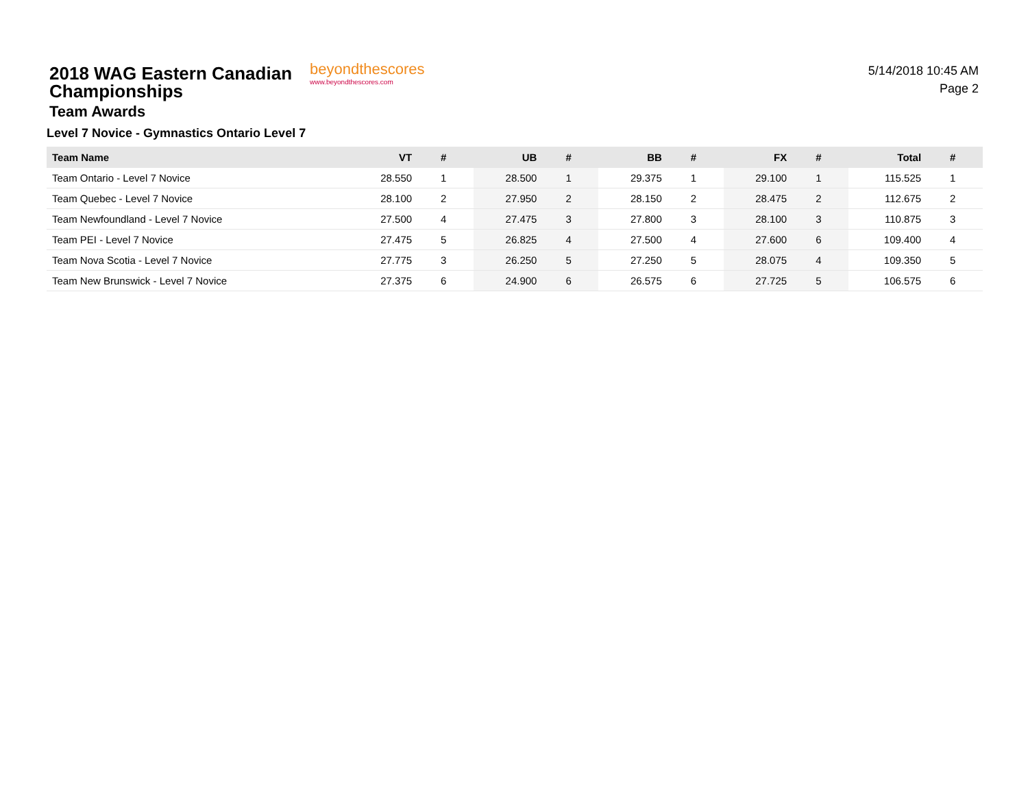2018 WAG Eastern Canadian Championships
Team Awards
Level 7 Novice - Gymnastics Ontario Level 7
beyondthescores
www.beyondthescores.com
5/14/2018 10:45 AM
Page 2
| Team Name | VT | # | UB | # | BB | # | FX | # | Total | # |
| --- | --- | --- | --- | --- | --- | --- | --- | --- | --- | --- |
| Team Ontario - Level 7 Novice | 28.550 | 1 | 28.500 | 1 | 29.375 | 1 | 29.100 | 1 | 115.525 | 1 |
| Team Quebec - Level 7 Novice | 28.100 | 2 | 27.950 | 2 | 28.150 | 2 | 28.475 | 2 | 112.675 | 2 |
| Team Newfoundland - Level 7 Novice | 27.500 | 4 | 27.475 | 3 | 27.800 | 3 | 28.100 | 3 | 110.875 | 3 |
| Team PEI - Level 7 Novice | 27.475 | 5 | 26.825 | 4 | 27.500 | 4 | 27.600 | 6 | 109.400 | 4 |
| Team Nova Scotia - Level 7 Novice | 27.775 | 3 | 26.250 | 5 | 27.250 | 5 | 28.075 | 4 | 109.350 | 5 |
| Team New Brunswick - Level 7 Novice | 27.375 | 6 | 24.900 | 6 | 26.575 | 6 | 27.725 | 5 | 106.575 | 6 |